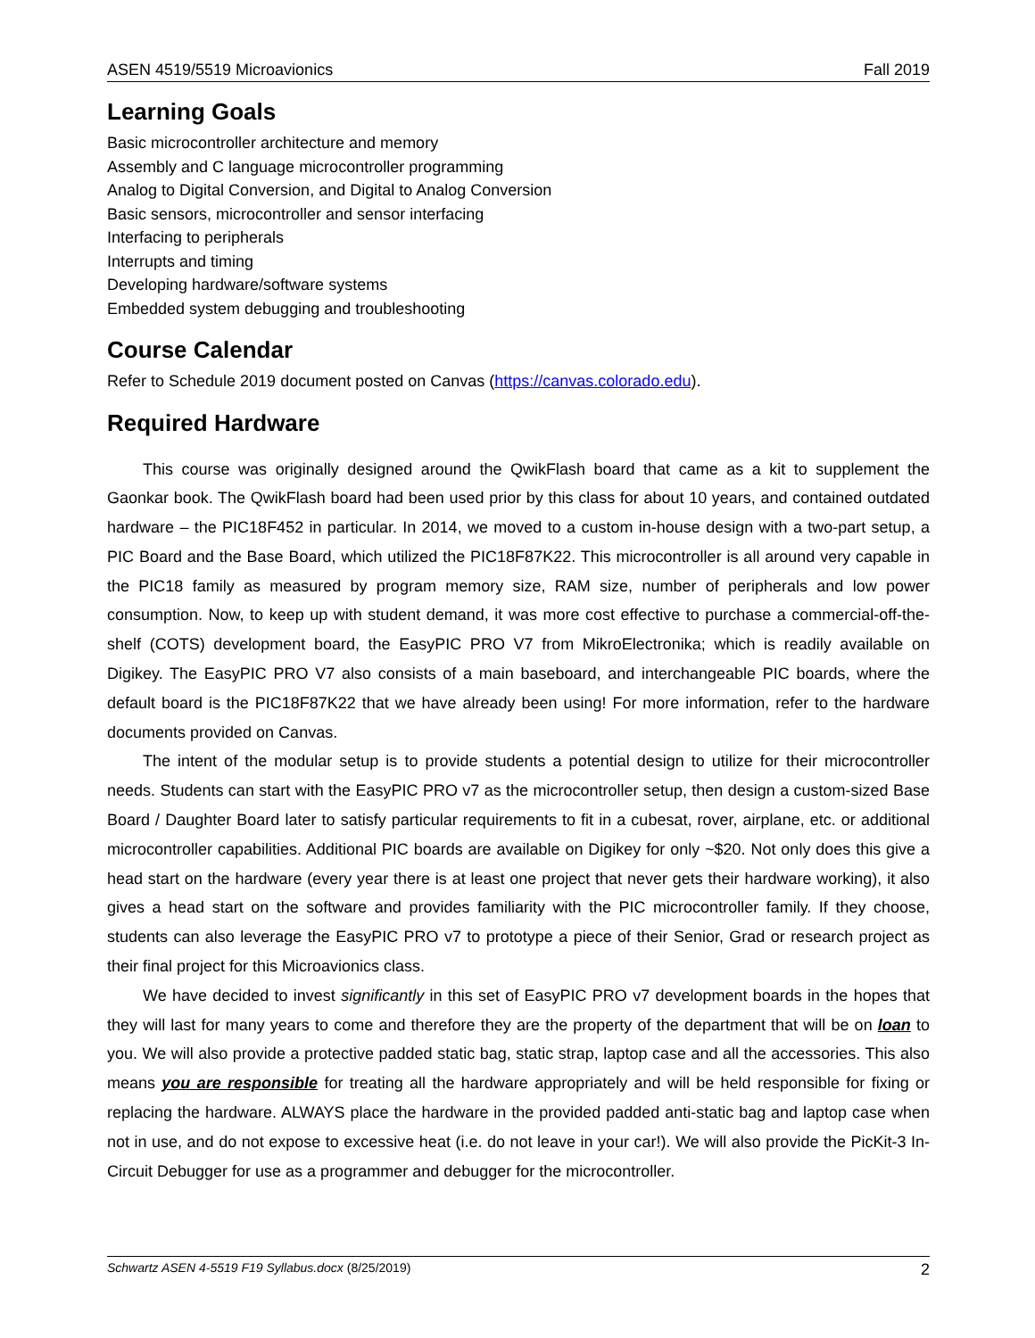ASEN 4519/5519 Microavionics Fall 2019
Learning Goals
Basic microcontroller architecture and memory
Assembly and C language microcontroller programming
Analog to Digital Conversion, and Digital to Analog Conversion
Basic sensors, microcontroller and sensor interfacing
Interfacing to peripherals
Interrupts and timing
Developing hardware/software systems
Embedded system debugging and troubleshooting
Course Calendar
Refer to Schedule 2019 document posted on Canvas (https://canvas.colorado.edu).
Required Hardware
This course was originally designed around the QwikFlash board that came as a kit to supplement the Gaonkar book. The QwikFlash board had been used prior by this class for about 10 years, and contained outdated hardware – the PIC18F452 in particular. In 2014, we moved to a custom in-house design with a two-part setup, a PIC Board and the Base Board, which utilized the PIC18F87K22. This microcontroller is all around very capable in the PIC18 family as measured by program memory size, RAM size, number of peripherals and low power consumption. Now, to keep up with student demand, it was more cost effective to purchase a commercial-off-the-shelf (COTS) development board, the EasyPIC PRO V7 from MikroElectronika; which is readily available on Digikey. The EasyPIC PRO V7 also consists of a main baseboard, and interchangeable PIC boards, where the default board is the PIC18F87K22 that we have already been using! For more information, refer to the hardware documents provided on Canvas.
The intent of the modular setup is to provide students a potential design to utilize for their microcontroller needs. Students can start with the EasyPIC PRO v7 as the microcontroller setup, then design a custom-sized Base Board / Daughter Board later to satisfy particular requirements to fit in a cubesat, rover, airplane, etc. or additional microcontroller capabilities. Additional PIC boards are available on Digikey for only ~$20. Not only does this give a head start on the hardware (every year there is at least one project that never gets their hardware working), it also gives a head start on the software and provides familiarity with the PIC microcontroller family. If they choose, students can also leverage the EasyPIC PRO v7 to prototype a piece of their Senior, Grad or research project as their final project for this Microavionics class.
We have decided to invest significantly in this set of EasyPIC PRO v7 development boards in the hopes that they will last for many years to come and therefore they are the property of the department that will be on loan to you. We will also provide a protective padded static bag, static strap, laptop case and all the accessories. This also means you are responsible for treating all the hardware appropriately and will be held responsible for fixing or replacing the hardware. ALWAYS place the hardware in the provided padded anti-static bag and laptop case when not in use, and do not expose to excessive heat (i.e. do not leave in your car!). We will also provide the PicKit-3 In-Circuit Debugger for use as a programmer and debugger for the microcontroller.
Schwartz ASEN 4-5519 F19 Syllabus.docx (8/25/2019) 2